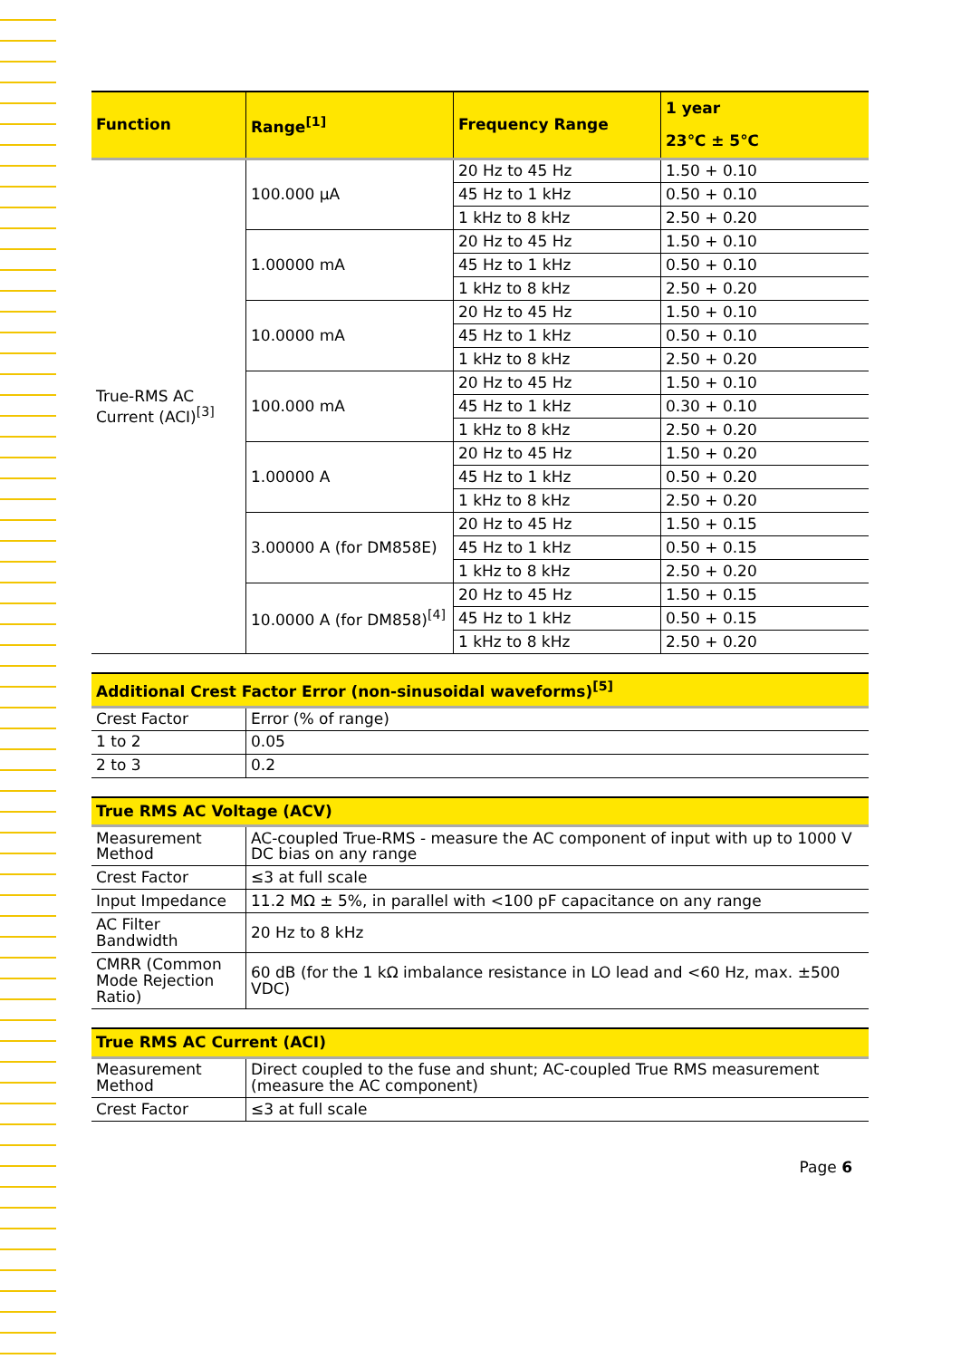| Function | Range<sup>[1]</sup> | Frequency Range | 1 year 23℃ ± 5℃ |
| --- | --- | --- | --- |
| True-RMS AC Current (ACI)<sup>[3]</sup> | 100.000 µA | 20 Hz to 45 Hz | 1.50 + 0.10 |
| | | 45 Hz to 1 kHz | 0.50 + 0.10 |
| | | 1 kHz to 8 kHz | 2.50 + 0.20 |
| | 1.00000 mA | 20 Hz to 45 Hz | 1.50 + 0.10 |
| | | 45 Hz to 1 kHz | 0.50 + 0.10 |
| | | 1 kHz to 8 kHz | 2.50 + 0.20 |
| | 10.0000 mA | 20 Hz to 45 Hz | 1.50 + 0.10 |
| | | 45 Hz to 1 kHz | 0.50 + 0.10 |
| | | 1 kHz to 8 kHz | 2.50 + 0.20 |
| | 100.000 mA | 20 Hz to 45 Hz | 1.50 + 0.10 |
| | | 45 Hz to 1 kHz | 0.30 + 0.10 |
| | | 1 kHz to 8 kHz | 2.50 + 0.20 |
| | 1.00000 A | 20 Hz to 45 Hz | 1.50 + 0.20 |
| | | 45 Hz to 1 kHz | 0.50 + 0.20 |
| | | 1 kHz to 8 kHz | 2.50 + 0.20 |
| | 3.00000 A (for DM858E) | 20 Hz to 45 Hz | 1.50 + 0.15 |
| | | 45 Hz to 1 kHz | 0.50 + 0.15 |
| | | 1 kHz to 8 kHz | 2.50 + 0.20 |
| | 10.0000 A (for DM858)<sup>[4]</sup> | 20 Hz to 45 Hz | 1.50 + 0.15 |
| | | 45 Hz to 1 kHz | 0.50 + 0.15 |
| | | 1 kHz to 8 kHz | 2.50 + 0.20 |
| Additional Crest Factor Error (non-sinusoidal waveforms)<sup>[5]</sup> | |
| --- | --- |
| Crest Factor | Error (% of range) |
| 1 to 2 | 0.05 |
| 2 to 3 | 0.2 |
| True RMS AC Voltage (ACV) | |
| --- | --- |
| Measurement Method | AC-coupled True-RMS - measure the AC component of input with up to 1000 V DC bias on any range |
| Crest Factor | ≤3 at full scale |
| Input Impedance | 11.2 MΩ ± 5%, in parallel with <100 pF capacitance on any range |
| AC Filter Bandwidth | 20 Hz to 8 kHz |
| CMRR (Common Mode Rejection Ratio) | 60 dB (for the 1 kΩ imbalance resistance in LO lead and <60 Hz, max. ±500 VDC) |
| True RMS AC Current (ACI) | |
| --- | --- |
| Measurement Method | Direct coupled to the fuse and shunt; AC-coupled True RMS measurement (measure the AC component) |
| Crest Factor | ≤3 at full scale |
Page 6